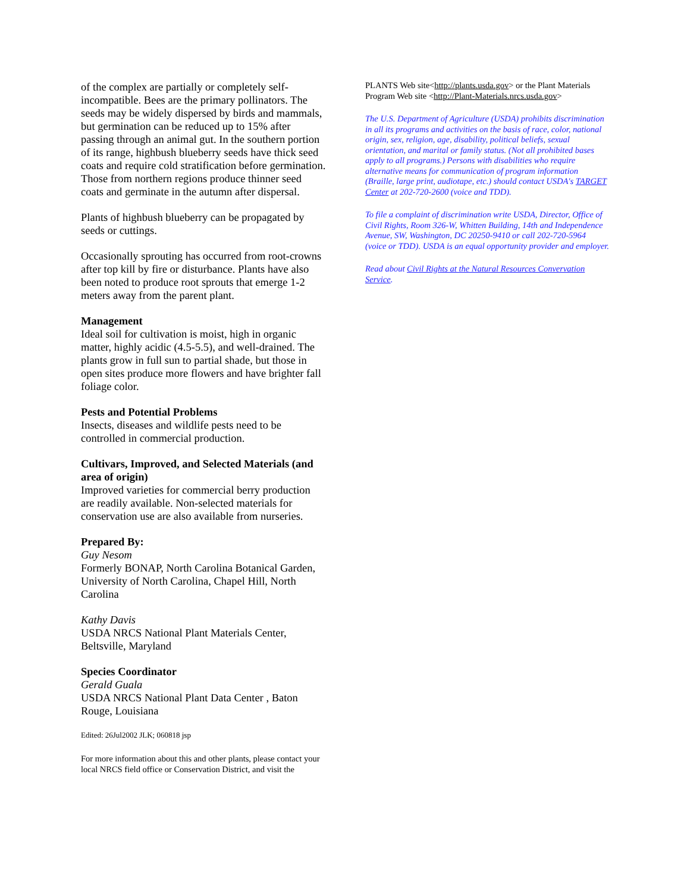of the complex are partially or completely self-incompatible. Bees are the primary pollinators. The seeds may be widely dispersed by birds and mammals, but germination can be reduced up to 15% after passing through an animal gut. In the southern portion of its range, highbush blueberry seeds have thick seed coats and require cold stratification before germination. Those from northern regions produce thinner seed coats and germinate in the autumn after dispersal.
Plants of highbush blueberry can be propagated by seeds or cuttings.
Occasionally sprouting has occurred from root-crowns after top kill by fire or disturbance. Plants have also been noted to produce root sprouts that emerge 1-2 meters away from the parent plant.
Management
Ideal soil for cultivation is moist, high in organic matter, highly acidic (4.5-5.5), and well-drained. The plants grow in full sun to partial shade, but those in open sites produce more flowers and have brighter fall foliage color.
Pests and Potential Problems
Insects, diseases and wildlife pests need to be controlled in commercial production.
Cultivars, Improved, and Selected Materials (and area of origin)
Improved varieties for commercial berry production are readily available. Non-selected materials for conservation use are also available from nurseries.
Prepared By:
Guy Nesom
Formerly BONAP, North Carolina Botanical Garden, University of North Carolina, Chapel Hill, North Carolina
Kathy Davis
USDA NRCS National Plant Materials Center, Beltsville, Maryland
Species Coordinator
Gerald Guala
USDA NRCS National Plant Data Center , Baton Rouge, Louisiana
Edited: 26Jul2002 JLK; 060818 jsp
For more information about this and other plants, please contact your local NRCS field office or Conservation District, and visit the
PLANTS Web site<http://plants.usda.gov> or the Plant Materials Program Web site <http://Plant-Materials.nrcs.usda.gov>
The U.S. Department of Agriculture (USDA) prohibits discrimination in all its programs and activities on the basis of race, color, national origin, sex, religion, age, disability, political beliefs, sexual orientation, and marital or family status. (Not all prohibited bases apply to all programs.) Persons with disabilities who require alternative means for communication of program information (Braille, large print, audiotape, etc.) should contact USDA's TARGET Center at 202-720-2600 (voice and TDD).
To file a complaint of discrimination write USDA, Director, Office of Civil Rights, Room 326-W, Whitten Building, 14th and Independence Avenue, SW, Washington, DC 20250-9410 or call 202-720-5964 (voice or TDD). USDA is an equal opportunity provider and employer.
Read about Civil Rights at the Natural Resources Convervation Service.